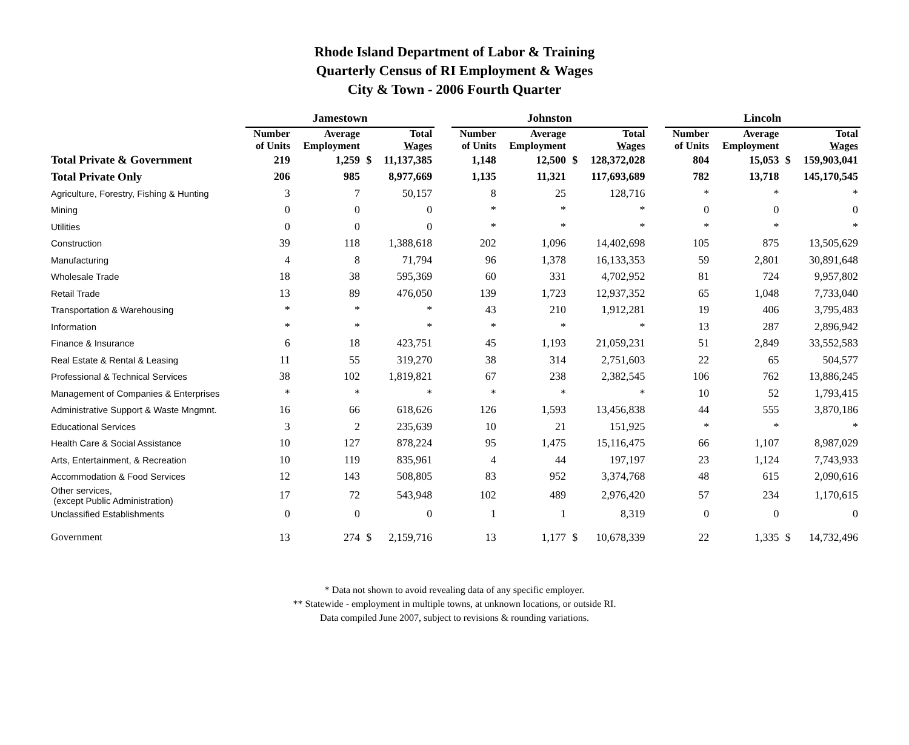Rhode Island Department of Labor & Training
Quarterly Census of RI Employment & Wages
City & Town - 2006 Fourth Quarter
| | Jamestown | | | | | Johnston | | | | | Lincoln | | | |
| --- | --- | --- | --- | --- | --- | --- | --- | --- | --- | --- | --- | --- | --- | --- |
| | Number of Units | Average Employment | Total Wages | | | Number of Units | Average Employment | Total Wages | | | Number of Units | Average Employment | Total Wages | |
| Total Private & Government | 219 | 1,259 | $ | 11,137,385 | | 1,148 | 12,500 | $ | 128,372,028 | | 804 | 15,053 | $ | 159,903,041 |
| Total Private Only | 206 | 985 | | 8,977,669 | | 1,135 | 11,321 | | 117,693,689 | | 782 | 13,718 | | 145,170,545 |
| Agriculture, Forestry, Fishing & Hunting | 3 | 7 | | 50,157 | | 8 | 25 | | 128,716 | | * | * | | * |
| Mining | 0 | 0 | | 0 | | * | * | | * | | 0 | 0 | | 0 |
| Utilities | 0 | 0 | | 0 | | * | * | | * | | * | * | | * |
| Construction | 39 | 118 | | 1,388,618 | | 202 | 1,096 | | 14,402,698 | | 105 | 875 | | 13,505,629 |
| Manufacturing | 4 | 8 | | 71,794 | | 96 | 1,378 | | 16,133,353 | | 59 | 2,801 | | 30,891,648 |
| Wholesale Trade | 18 | 38 | | 595,369 | | 60 | 331 | | 4,702,952 | | 81 | 724 | | 9,957,802 |
| Retail Trade | 13 | 89 | | 476,050 | | 139 | 1,723 | | 12,937,352 | | 65 | 1,048 | | 7,733,040 |
| Transportation & Warehousing | * | * | | * | | 43 | 210 | | 1,912,281 | | 19 | 406 | | 3,795,483 |
| Information | * | * | | * | | * | * | | * | | 13 | 287 | | 2,896,942 |
| Finance & Insurance | 6 | 18 | | 423,751 | | 45 | 1,193 | | 21,059,231 | | 51 | 2,849 | | 33,552,583 |
| Real Estate & Rental & Leasing | 11 | 55 | | 319,270 | | 38 | 314 | | 2,751,603 | | 22 | 65 | | 504,577 |
| Professional & Technical Services | 38 | 102 | | 1,819,821 | | 67 | 238 | | 2,382,545 | | 106 | 762 | | 13,886,245 |
| Management of Companies & Enterprises | * | * | | * | | * | * | | * | | 10 | 52 | | 1,793,415 |
| Administrative Support & Waste Mngmnt. | 16 | 66 | | 618,626 | | 126 | 1,593 | | 13,456,838 | | 44 | 555 | | 3,870,186 |
| Educational Services | 3 | 2 | | 235,639 | | 10 | 21 | | 151,925 | | * | * | | * |
| Health Care & Social Assistance | 10 | 127 | | 878,224 | | 95 | 1,475 | | 15,116,475 | | 66 | 1,107 | | 8,987,029 |
| Arts, Entertainment, & Recreation | 10 | 119 | | 835,961 | | 4 | 44 | | 197,197 | | 23 | 1,124 | | 7,743,933 |
| Accommodation & Food Services | 12 | 143 | | 508,805 | | 83 | 952 | | 3,374,768 | | 48 | 615 | | 2,090,616 |
| Other services, (except Public Administration) | 17 | 72 | | 543,948 | | 102 | 489 | | 2,976,420 | | 57 | 234 | | 1,170,615 |
| Unclassified Establishments | 0 | 0 | | 0 | | 1 | 1 | | 8,319 | | 0 | 0 | | 0 |
| Government | 13 | 274 | $ | 2,159,716 | | 13 | 1,177 | $ | 10,678,339 | | 22 | 1,335 | $ | 14,732,496 |
* Data not shown to avoid revealing data of any specific employer.
** Statewide - employment in multiple towns, at unknown locations, or outside RI.
Data compiled June 2007, subject to revisions & rounding variations.